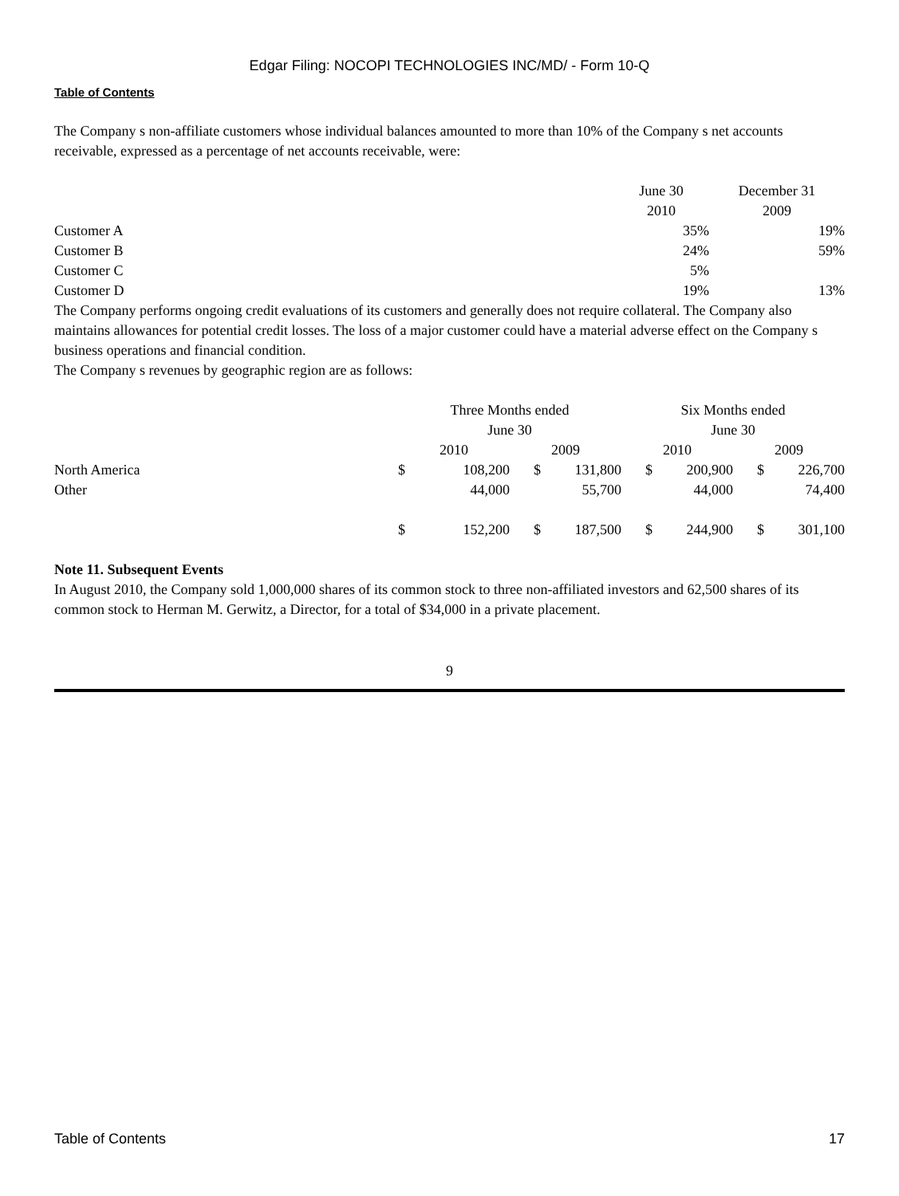Edgar Filing: NOCOPI TECHNOLOGIES INC/MD/ - Form 10-Q
Table of Contents
The Company s non-affiliate customers whose individual balances amounted to more than 10% of the Company s net accounts receivable, expressed as a percentage of net accounts receivable, were:
| | June 30 2010 | December 31 2009 |
| Customer A | 35% | 19% |
| Customer B | 24% | 59% |
| Customer C | 5% | |
| Customer D | 19% | 13% |
The Company performs ongoing credit evaluations of its customers and generally does not require collateral. The Company also maintains allowances for potential credit losses. The loss of a major customer could have a material adverse effect on the Company s business operations and financial condition.
The Company s revenues by geographic region are as follows:
| | Three Months ended June 30 | | | | Six Months ended June 30 | | | |
| | 2010 | | 2009 | | 2010 | | 2009 | |
| North America | $ | 108,200 | $ | 131,800 | $ | 200,900 | $ | 226,700 |
| Other | | 44,000 | | 55,700 | | 44,000 | | 74,400 |
| | $ | 152,200 | $ | 187,500 | $ | 244,900 | $ | 301,100 |
Note 11. Subsequent Events
In August 2010, the Company sold 1,000,000 shares of its common stock to three non-affiliated investors and 62,500 shares of its common stock to Herman M. Gerwitz, a Director, for a total of $34,000 in a private placement.
9
Table of Contents 17